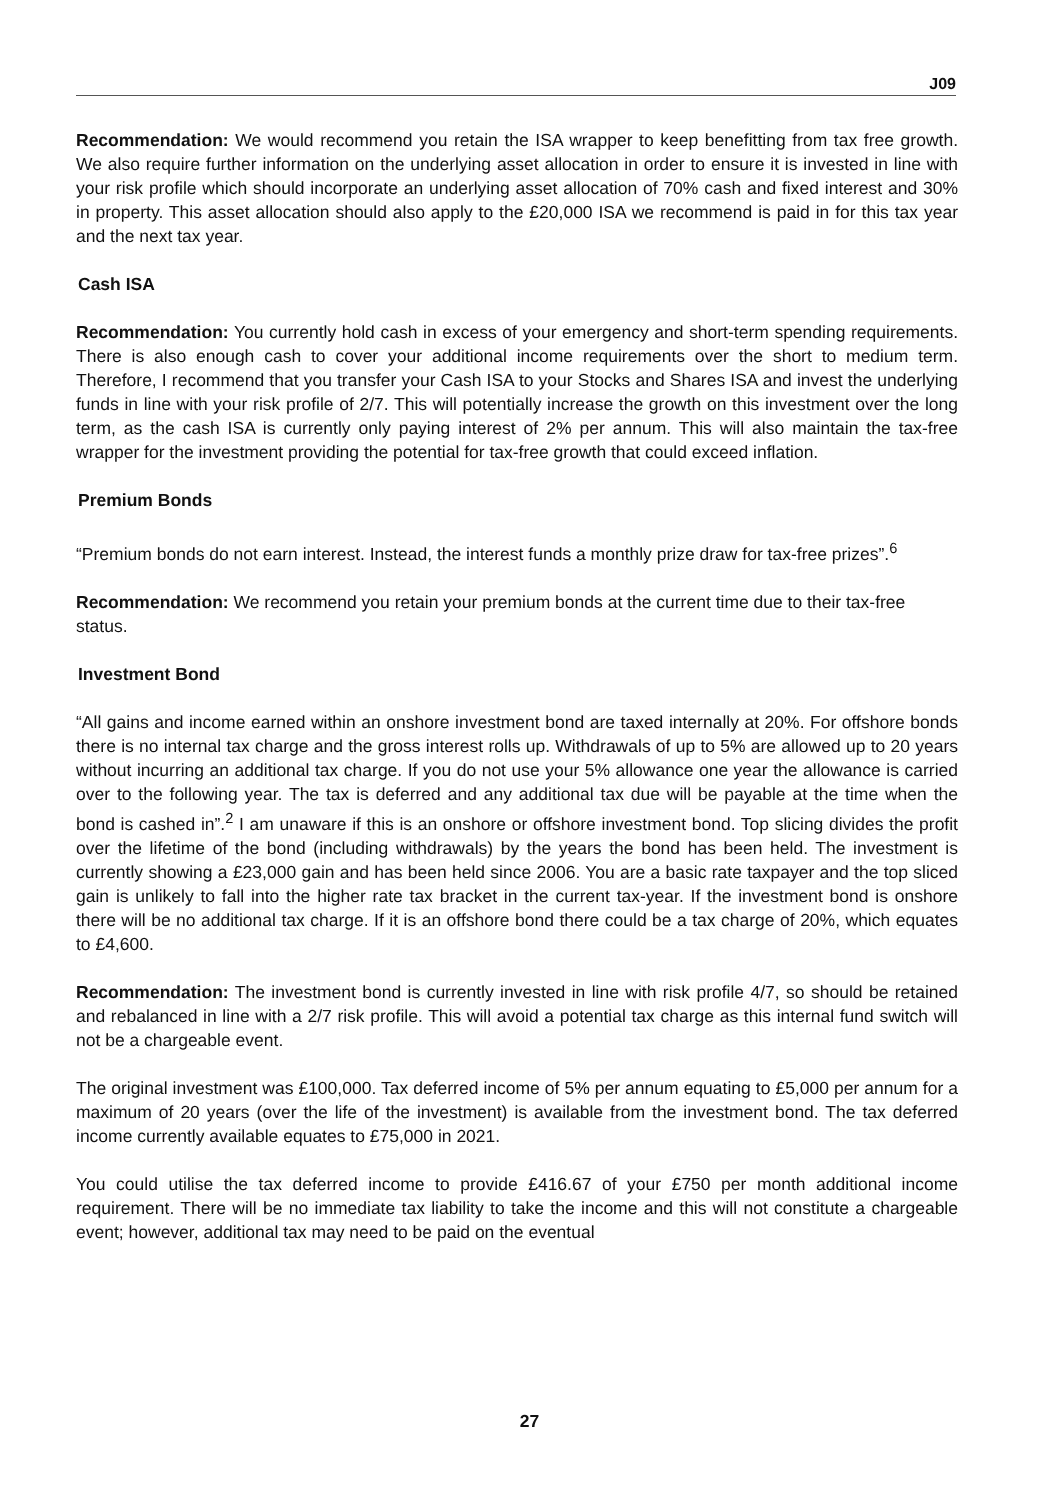J09
Recommendation: We would recommend you retain the ISA wrapper to keep benefitting from tax free growth. We also require further information on the underlying asset allocation in order to ensure it is invested in line with your risk profile which should incorporate an underlying asset allocation of 70% cash and fixed interest and 30% in property. This asset allocation should also apply to the £20,000 ISA we recommend is paid in for this tax year and the next tax year.
Cash ISA
Recommendation: You currently hold cash in excess of your emergency and short-term spending requirements. There is also enough cash to cover your additional income requirements over the short to medium term. Therefore, I recommend that you transfer your Cash ISA to your Stocks and Shares ISA and invest the underlying funds in line with your risk profile of 2/7. This will potentially increase the growth on this investment over the long term, as the cash ISA is currently only paying interest of 2% per annum. This will also maintain the tax-free wrapper for the investment providing the potential for tax-free growth that could exceed inflation.
Premium Bonds
“Premium bonds do not earn interest. Instead, the interest funds a monthly prize draw for tax-free prizes”.<sup>6</sup>
Recommendation: We recommend you retain your premium bonds at the current time due to their tax-free status.
Investment Bond
“All gains and income earned within an onshore investment bond are taxed internally at 20%. For offshore bonds there is no internal tax charge and the gross interest rolls up. Withdrawals of up to 5% are allowed up to 20 years without incurring an additional tax charge. If you do not use your 5% allowance one year the allowance is carried over to the following year. The tax is deferred and any additional tax due will be payable at the time when the bond is cashed in”.<sup>2</sup> I am unaware if this is an onshore or offshore investment bond. Top slicing divides the profit over the lifetime of the bond (including withdrawals) by the years the bond has been held. The investment is currently showing a £23,000 gain and has been held since 2006. You are a basic rate taxpayer and the top sliced gain is unlikely to fall into the higher rate tax bracket in the current tax-year. If the investment bond is onshore there will be no additional tax charge. If it is an offshore bond there could be a tax charge of 20%, which equates to £4,600.
Recommendation: The investment bond is currently invested in line with risk profile 4/7, so should be retained and rebalanced in line with a 2/7 risk profile. This will avoid a potential tax charge as this internal fund switch will not be a chargeable event.
The original investment was £100,000. Tax deferred income of 5% per annum equating to £5,000 per annum for a maximum of 20 years (over the life of the investment) is available from the investment bond. The tax deferred income currently available equates to £75,000 in 2021.
You could utilise the tax deferred income to provide £416.67 of your £750 per month additional income requirement. There will be no immediate tax liability to take the income and this will not constitute a chargeable event; however, additional tax may need to be paid on the eventual
27